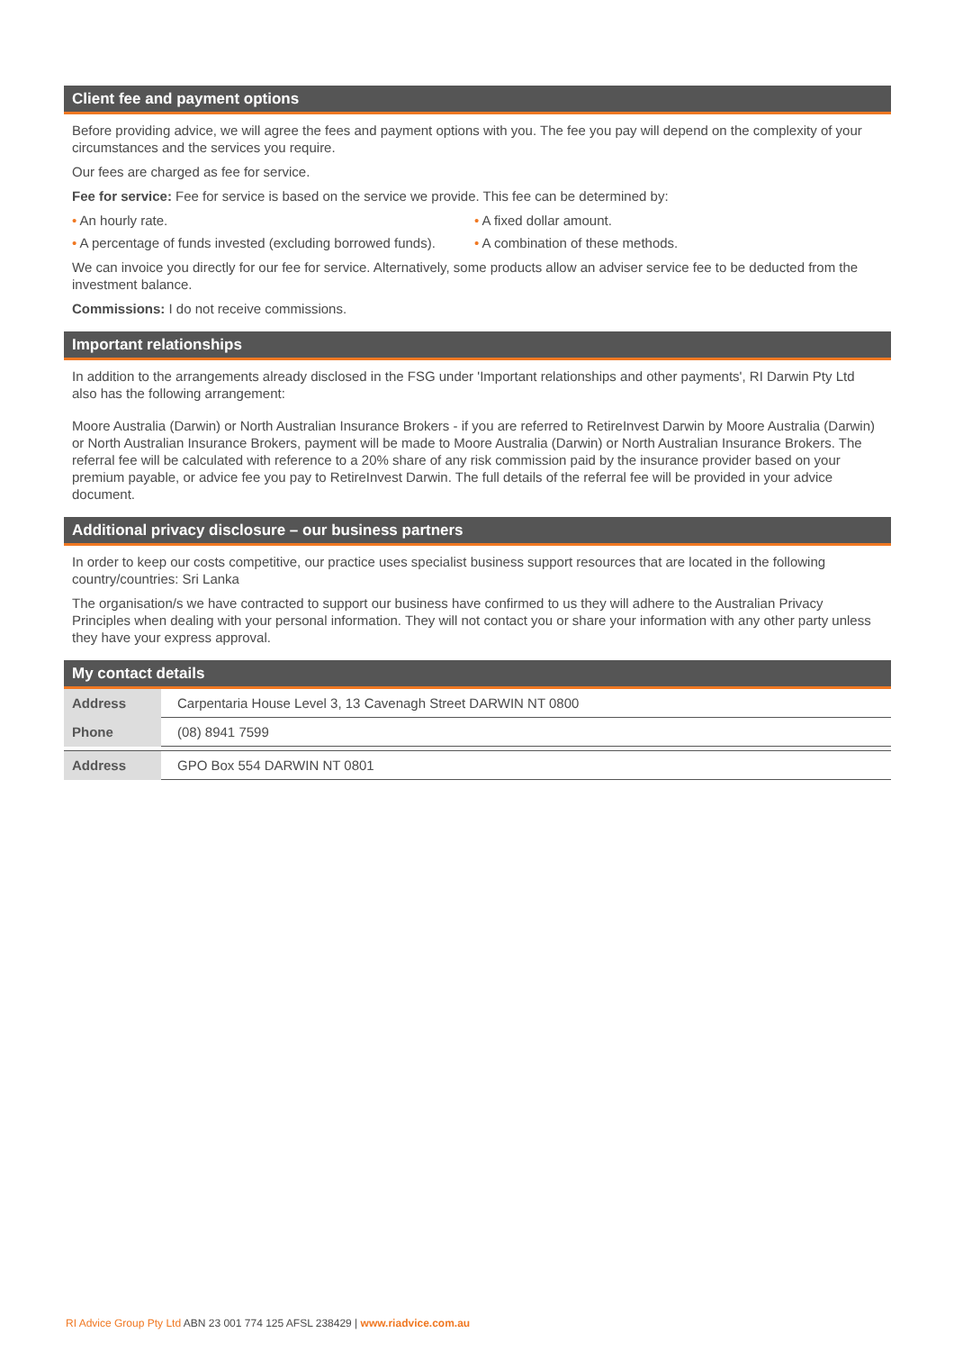Client fee and payment options
Before providing advice, we will agree the fees and payment options with you. The fee you pay will depend on the complexity of your circumstances and the services you require.
Our fees are charged as fee for service.
Fee for service: Fee for service is based on the service we provide. This fee can be determined by:
• An hourly rate. • A fixed dollar amount.
• A percentage of funds invested (excluding borrowed funds).
• A combination of these methods.
We can invoice you directly for our fee for service. Alternatively, some products allow an adviser service fee to be deducted from the investment balance.
Commissions: I do not receive commissions.
Important relationships
In addition to the arrangements already disclosed in the FSG under 'Important relationships and other payments', RI Darwin Pty Ltd also has the following arrangement:
Moore Australia (Darwin) or North Australian Insurance Brokers - if you are referred to RetireInvest Darwin by Moore Australia (Darwin) or North Australian Insurance Brokers, payment will be made to Moore Australia (Darwin) or North Australian Insurance Brokers. The referral fee will be calculated with reference to a 20% share of any risk commission paid by the insurance provider based on your premium payable, or advice fee you pay to RetireInvest Darwin. The full details of the referral fee will be provided in your advice document.
Additional privacy disclosure – our business partners
In order to keep our costs competitive, our practice uses specialist business support resources that are located in the following country/countries: Sri Lanka
The organisation/s we have contracted to support our business have confirmed to us they will adhere to the Australian Privacy Principles when dealing with your personal information. They will not contact you or share your information with any other party unless they have your express approval.
My contact details
| Address | Carpentaria House Level 3, 13 Cavenagh Street DARWIN NT 0800 |
| Phone | (08) 8941 7599 |
| Address | GPO Box 554 DARWIN NT 0801 |
RI Advice Group Pty Ltd ABN 23 001 774 125 AFSL 238429 | www.riadvice.com.au